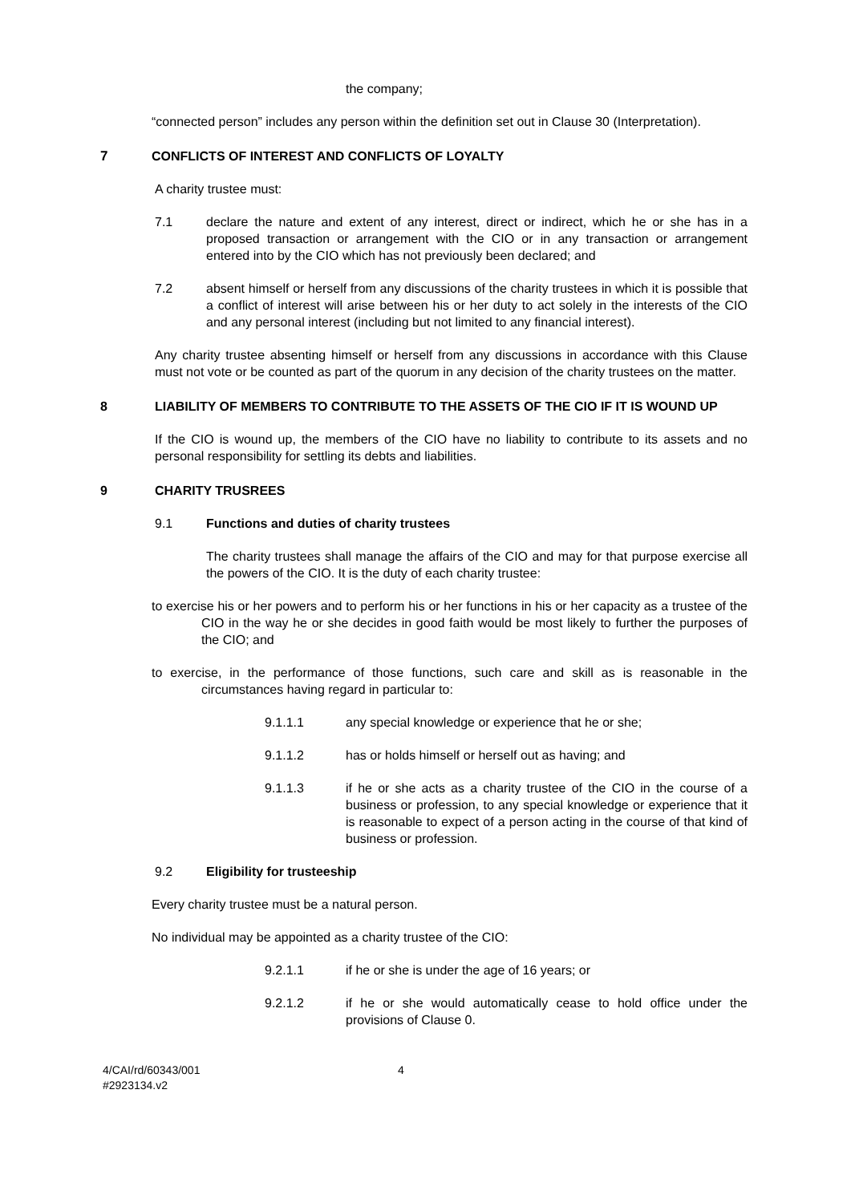the company;
“connected person” includes any person within the definition set out in Clause 30 (Interpretation).
7 CONFLICTS OF INTEREST AND CONFLICTS OF LOYALTY
A charity trustee must:
7.1 declare the nature and extent of any interest, direct or indirect, which he or she has in a proposed transaction or arrangement with the CIO or in any transaction or arrangement entered into by the CIO which has not previously been declared; and
7.2 absent himself or herself from any discussions of the charity trustees in which it is possible that a conflict of interest will arise between his or her duty to act solely in the interests of the CIO and any personal interest (including but not limited to any financial interest).
Any charity trustee absenting himself or herself from any discussions in accordance with this Clause must not vote or be counted as part of the quorum in any decision of the charity trustees on the matter.
8 LIABILITY OF MEMBERS TO CONTRIBUTE TO THE ASSETS OF THE CIO IF IT IS WOUND UP
If the CIO is wound up, the members of the CIO have no liability to contribute to its assets and no personal responsibility for settling its debts and liabilities.
9 CHARITY TRUSREES
9.1 Functions and duties of charity trustees
The charity trustees shall manage the affairs of the CIO and may for that purpose exercise all the powers of the CIO. It is the duty of each charity trustee:
to exercise his or her powers and to perform his or her functions in his or her capacity as a trustee of the CIO in the way he or she decides in good faith would be most likely to further the purposes of the CIO; and
to exercise, in the performance of those functions, such care and skill as is reasonable in the circumstances having regard in particular to:
9.1.1.1 any special knowledge or experience that he or she;
9.1.1.2 has or holds himself or herself out as having; and
9.1.1.3 if he or she acts as a charity trustee of the CIO in the course of a business or profession, to any special knowledge or experience that it is reasonable to expect of a person acting in the course of that kind of business or profession.
9.2 Eligibility for trusteeship
Every charity trustee must be a natural person.
No individual may be appointed as a charity trustee of the CIO:
9.2.1.1 if he or she is under the age of 16 years; or
9.2.1.2 if he or she would automatically cease to hold office under the provisions of Clause 0.
4/CAI/rd/60343/001
#2923134.v2 4